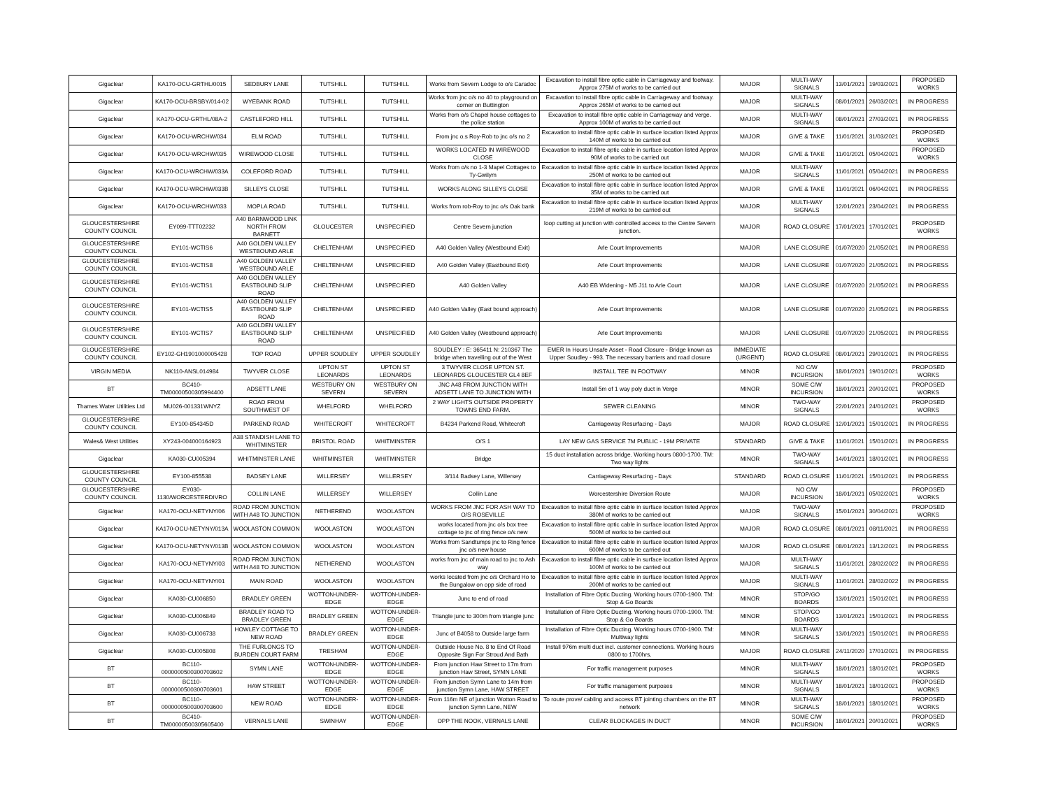| Gigaclear | KA170-OCU-GRTHL/0015 | SEDBURY LANE | TUTSHILL | TUTSHILL | Works from Severn Lodge to o/s Caradoc | Excavation to install fibre optic cable in Carriageway and footway. Approx 275M of works to be carried out | MAJOR | MULTI-WAY SIGNALS | 13/01/2021 | 19/03/2021 | PROPOSED WORKS |
| Gigaclear | KA170-OCU-BRSBY/014-02 | WYEBANK ROAD | TUTSHILL | TUTSHILL | Works from jnc o/s no 40 to playground on corner on Buttington | Excavation to install fibre optic cable in Carriageway and footway. Approx 265M of works to be carried out | MAJOR | MULTI-WAY SIGNALS | 08/01/2021 | 26/03/2021 | IN PROGRESS |
| Gigaclear | KA170-OCU-GRTHL/08A-2 | CASTLEFORD HILL | TUTSHILL | TUTSHILL | Works from o/s Chapel house cottages to the police station | Excavation to install fibre optic cable in Carriageway and verge. Approx 100M of works to be carried out | MAJOR | MULTI-WAY SIGNALS | 08/01/2021 | 27/03/2021 | IN PROGRESS |
| Gigaclear | KA170-OCU-WRCHW/034 | ELM ROAD | TUTSHILL | TUTSHILL | From jnc o.s Roy-Rob to jnc o/s no 2 | Excavation to install fibre optic cable in surface location listed Approx 140M of works to be carried out | MAJOR | GIVE & TAKE | 11/01/2021 | 31/03/2021 | PROPOSED WORKS |
| Gigaclear | KA170-OCU-WRCHW/035 | WIREWOOD CLOSE | TUTSHILL | TUTSHILL | WORKS LOCATED IN WIREWOOD CLOSE | Excavation to install fibre optic cable in surface location listed Approx 90M of works to be carried out | MAJOR | GIVE & TAKE | 11/01/2021 | 05/04/2021 | PROPOSED WORKS |
| Gigaclear | KA170-OCU-WRCHW/033A | COLEFORD ROAD | TUTSHILL | TUTSHILL | Works from o/s no 1-3 Mapel Cottages to Ty-Gwilym | Excavation to install fibre optic cable in surface location listed Approx 250M of works to be carried out | MAJOR | MULTI-WAY SIGNALS | 11/01/2021 | 05/04/2021 | IN PROGRESS |
| Gigaclear | KA170-OCU-WRCHW/033B | SILLEYS CLOSE | TUTSHILL | TUTSHILL | WORKS ALONG SILLEYS CLOSE | Excavation to install fibre optic cable in surface location listed Approx 35M of works to be carried out | MAJOR | GIVE & TAKE | 11/01/2021 | 06/04/2021 | IN PROGRESS |
| Gigaclear | KA170-OCU-WRCHW/033 | MOPLA ROAD | TUTSHILL | TUTSHILL | Works from rob-Roy to jnc o/s Oak bank | Excavation to install fibre optic cable in surface location listed Approx 219M of works to be carried out | MAJOR | MULTI-WAY SIGNALS | 12/01/2021 | 23/04/2021 | IN PROGRESS |
| GLOUCESTERSHIRE COUNTY COUNCIL | EY099-TTT02232 | A40 BARNWOOD LINK NORTH FROM BARNETT | GLOUCESTER | UNSPECIFIED | Centre Severn junction | loop cutting at junction with controlled access to the Centre Severn junction. | MAJOR | ROAD CLOSURE | 17/01/2021 | 17/01/2021 | PROPOSED WORKS |
| GLOUCESTERSHIRE COUNTY COUNCIL | EY101-WCTIS6 | A40 GOLDEN VALLEY WESTBOUND ARLE | CHELTENHAM | UNSPECIFIED | A40 Golden Valley (Westbound Exit) | Arle Court Improvements | MAJOR | LANE CLOSURE | 01/07/2020 | 21/05/2021 | IN PROGRESS |
| GLOUCESTERSHIRE COUNTY COUNCIL | EY101-WCTIS8 | A40 GOLDEN VALLEY WESTBOUND ARLE | CHELTENHAM | UNSPECIFIED | A40 Golden Valley (Eastbound Exit) | Arle Court Improvements | MAJOR | LANE CLOSURE | 01/07/2020 | 21/05/2021 | IN PROGRESS |
| GLOUCESTERSHIRE COUNTY COUNCIL | EY101-WCTIS1 | A40 GOLDEN VALLEY EASTBOUND SLIP ROAD | CHELTENHAM | UNSPECIFIED | A40 Golden Valley | A40 EB Widening - M5 J11 to Arle Court | MAJOR | LANE CLOSURE | 01/07/2020 | 21/05/2021 | IN PROGRESS |
| GLOUCESTERSHIRE COUNTY COUNCIL | EY101-WCTIS5 | A40 GOLDEN VALLEY EASTBOUND SLIP ROAD | CHELTENHAM | UNSPECIFIED | A40 Golden Valley (East bound approach) | Arle Court Improvements | MAJOR | LANE CLOSURE | 01/07/2020 | 21/05/2021 | IN PROGRESS |
| GLOUCESTERSHIRE COUNTY COUNCIL | EY101-WCTIS7 | A40 GOLDEN VALLEY EASTBOUND SLIP ROAD | CHELTENHAM | UNSPECIFIED | A40 Golden Valley (Westbound approach) | Arle Court Improvements | MAJOR | LANE CLOSURE | 01/07/2020 | 21/05/2021 | IN PROGRESS |
| GLOUCESTERSHIRE COUNTY COUNCIL | EY102-GH1901000005428 | TOP ROAD | UPPER SOUDLEY | UPPER SOUDLEY | SOUDLEY : E: 365411 N: 210367 The bridge when travelling out of the West | EMER In Hours Unsafe Asset - Road Closure - Bridge known as Upper Soudley - 993. The necessary barriers and road closure | IMMEDIATE (URGENT) | ROAD CLOSURE | 08/01/2021 | 29/01/2021 | IN PROGRESS |
| VIRGIN MEDIA | NK110-ANSL014984 | TWYVER CLOSE | UPTON ST LEONARDS | UPTON ST LEONARDS | 3 TWYVER CLOSE UPTON ST. LEONARDS GLOUCESTER GL4 8EF | INSTALL TEE IN FOOTWAY | MINOR | NO C/W INCURSION | 18/01/2021 | 19/01/2021 | PROPOSED WORKS |
| BT | BC410-TM00000500305994400 | ADSETT LANE | WESTBURY ON SEVERN | WESTBURY ON SEVERN | JNC A48 FROM JUNCTION WITH ADSETT LANE TO JUNCTION WITH | Install 5m of 1 way poly duct in Verge | MINOR | SOME C/W INCURSION | 18/01/2021 | 20/01/2021 | PROPOSED WORKS |
| Thames Water Utilities Ltd | MU026-001331WNYZ | ROAD FROM SOUTHWEST OF | WHELFORD | WHELFORD | 2 WAY LIGHTS OUTSIDE PROPERTY TOWNS END FARM. | SEWER CLEANING | MINOR | TWO-WAY SIGNALS | 22/01/2021 | 24/01/2021 | PROPOSED WORKS |
| GLOUCESTERSHIRE COUNTY COUNCIL | EY100-854345D | PARKEND ROAD | WHITECROFT | WHITECROFT | B4234 Parkend Road, Whitecroft | Carriageway Resurfacing - Days | MAJOR | ROAD CLOSURE | 12/01/2021 | 15/01/2021 | IN PROGRESS |
| Wales& West Utilities | XY243-004000164923 | A38 STANDISH LANE TO WHITMINSTER | BRISTOL ROAD | WHITMINSTER | O/S 1 | LAY NEW GAS SERVICE 7M PUBLIC - 19M PRIVATE | STANDARD | GIVE & TAKE | 11/01/2021 | 15/01/2021 | IN PROGRESS |
| Gigaclear | KA030-CU005394 | WHITMINSTER LANE | WHITMINSTER | WHITMINSTER | Bridge | 15 duct installation across bridge. Working hours 0800-1700. TM: Two way lights | MINOR | TWO-WAY SIGNALS | 14/01/2021 | 18/01/2021 | IN PROGRESS |
| GLOUCESTERSHIRE COUNTY COUNCIL | EY100-855538 | BADSEY LANE | WILLERSEY | WILLERSEY | 3/114 Badsey Lane, Willersey | Carriageway Resurfacing - Days | STANDARD | ROAD CLOSURE | 11/01/2021 | 15/01/2021 | IN PROGRESS |
| GLOUCESTERSHIRE COUNTY COUNCIL | EY030-1130/WORCESTERDIVRO | COLLIN LANE | WILLERSEY | WILLERSEY | Collin Lane | Worcestershire Diversion Route | MAJOR | NO C/W INCURSION | 18/01/2021 | 05/02/2021 | PROPOSED WORKS |
| Gigaclear | KA170-OCU-NETYNY/06 | ROAD FROM JUNCTION WITH A48 TO JUNCTION | NETHEREND | WOOLASTON | WORKS FROM JNC FOR ASH WAY TO O/S ROSEVILLE | Excavation to install fibre optic cable in surface location listed Approx 380M of works to be carried out | MAJOR | TWO-WAY SIGNALS | 15/01/2021 | 30/04/2021 | PROPOSED WORKS |
| Gigaclear | KA170-OCU-NETYNY/013A | WOOLASTON COMMON | WOOLASTON | WOOLASTON | works located from jnc o/s box tree cottage to jnc of ring fence o/s new | Excavation to install fibre optic cable in surface location listed Approx 500M of works to be carried out | MAJOR | ROAD CLOSURE | 08/01/2021 | 08/11/2021 | IN PROGRESS |
| Gigaclear | KA170-OCU-NETYNY/013B | WOOLASTON COMMON | WOOLASTON | WOOLASTON | Works from Sandtumps jnc to Ring fence jnc o/s new house | Excavation to install fibre optic cable in surface location listed Approx 600M of works to be carried out | MAJOR | ROAD CLOSURE | 08/01/2021 | 13/12/2021 | IN PROGRESS |
| Gigaclear | KA170-OCU-NETYNY/03 | ROAD FROM JUNCTION WITH A48 TO JUNCTION | NETHEREND | WOOLASTON | works from jnc of main road to jnc to Ash way | Excavation to install fibre optic cable in surface location listed Approx 100M of works to be carried out | MAJOR | MULTI-WAY SIGNALS | 11/01/2021 | 28/02/2022 | IN PROGRESS |
| Gigaclear | KA170-OCU-NETYNY/01 | MAIN ROAD | WOOLASTON | WOOLASTON | works located from jnc o/s Orchard Ho to the Bungalow on opp side of road | Excavation to install fibre optic cable in surface location listed Approx 200M of works to be carried out | MAJOR | MULTI-WAY SIGNALS | 11/01/2021 | 28/02/2022 | IN PROGRESS |
| Gigaclear | KA030-CU006850 | BRADLEY GREEN | WOTTON-UNDER-EDGE | WOTTON-UNDER-EDGE | Junc to end of road | Installation of Fibre Optic Ducting. Working hours 0700-1900. TM: Stop & Go Boards | MINOR | STOP/GO BOARDS | 13/01/2021 | 15/01/2021 | IN PROGRESS |
| Gigaclear | KA030-CU006849 | BRADLEY ROAD TO BRADLEY GREEN | BRADLEY GREEN | WOTTON-UNDER-EDGE | Triangle junc to 300m from triangle junc | Installation of Fibre Optic Ducting. Working hours 0700-1900. TM: Stop & Go Boards | MINOR | STOP/GO BOARDS | 13/01/2021 | 15/01/2021 | IN PROGRESS |
| Gigaclear | KA030-CU006738 | HOWLEY COTTAGE TO NEW ROAD | BRADLEY GREEN | WOTTON-UNDER-EDGE | Junc of B4058 to Outside large farm | Installation of Fibre Optic Ducting. Working hours 0700-1900. TM: Multiway lights | MINOR | MULTI-WAY SIGNALS | 13/01/2021 | 15/01/2021 | IN PROGRESS |
| Gigaclear | KA030-CU005808 | THE FURLONGS TO BURDEN COURT FARM | TRESHAM | WOTTON-UNDER-EDGE | Outside House No. 8 to End Of Road Opposite Sign For Stroud And Bath | Install 976m multi duct incl. customer connections. Working hours 0800 to 1700hrs. | MAJOR | ROAD CLOSURE | 24/11/2020 | 17/01/2021 | IN PROGRESS |
| BT | BC110-0000000500300703602 | SYMN LANE | WOTTON-UNDER-EDGE | WOTTON-UNDER-EDGE | From junction Haw Street to 17m from junction Haw Street, SYMN LANE | For traffic management purposes | MINOR | MULTI-WAY SIGNALS | 18/01/2021 | 18/01/2021 | PROPOSED WORKS |
| BT | BC110-0000000500300703601 | HAW STREET | WOTTON-UNDER-EDGE | WOTTON-UNDER-EDGE | From junction Symn Lane to 14m from junction Symn Lane, HAW STREET | For traffic management purposes | MINOR | MULTI-WAY SIGNALS | 18/01/2021 | 18/01/2021 | PROPOSED WORKS |
| BT | BC110-0000000500300703600 | NEW ROAD | WOTTON-UNDER-EDGE | WOTTON-UNDER-EDGE | From 116m NE of junction Wotton Road to junction Symn Lane, NEW | To route prove/ cabling and access BT jointing chambers on the BT network | MINOR | MULTI-WAY SIGNALS | 18/01/2021 | 18/01/2021 | PROPOSED WORKS |
| BT | BC410-TM00000500305605400 | VERNALS LANE | SWINHAY | WOTTON-UNDER-EDGE | OPP THE NOOK, VERNALS LANE | CLEAR BLOCKAGES IN DUCT | MINOR | SOME C/W INCURSION | 18/01/2021 | 20/01/2021 | PROPOSED WORKS |